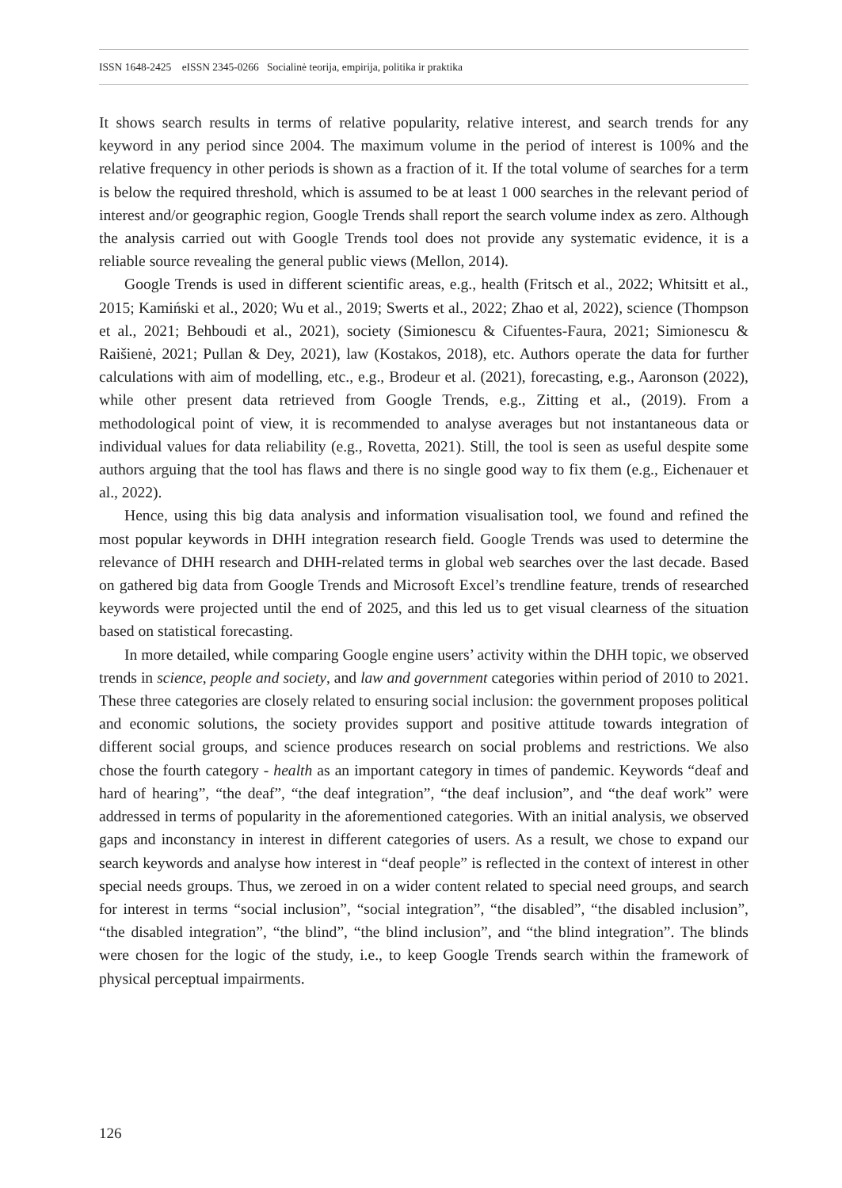ISSN 1648-2425 eISSN 2345-0266 Socialinė teorija, empirija, politika ir praktika
It shows search results in terms of relative popularity, relative interest, and search trends for any keyword in any period since 2004. The maximum volume in the period of interest is 100% and the relative frequency in other periods is shown as a fraction of it. If the total volume of searches for a term is below the required threshold, which is assumed to be at least 1 000 searches in the relevant period of interest and/or geographic region, Google Trends shall report the search volume index as zero. Although the analysis carried out with Google Trends tool does not provide any systematic evidence, it is a reliable source revealing the general public views (Mellon, 2014).
Google Trends is used in different scientific areas, e.g., health (Fritsch et al., 2022; Whitsitt et al., 2015; Kamiński et al., 2020; Wu et al., 2019; Swerts et al., 2022; Zhao et al, 2022), science (Thompson et al., 2021; Behboudi et al., 2021), society (Simionescu & Cifuentes-Faura, 2021; Simionescu & Raišienė, 2021; Pullan & Dey, 2021), law (Kostakos, 2018), etc. Authors operate the data for further calculations with aim of modelling, etc., e.g., Brodeur et al. (2021), forecasting, e.g., Aaronson (2022), while other present data retrieved from Google Trends, e.g., Zitting et al., (2019). From a methodological point of view, it is recommended to analyse averages but not instantaneous data or individual values for data reliability (e.g., Rovetta, 2021). Still, the tool is seen as useful despite some authors arguing that the tool has flaws and there is no single good way to fix them (e.g., Eichenauer et al., 2022).
Hence, using this big data analysis and information visualisation tool, we found and refined the most popular keywords in DHH integration research field. Google Trends was used to determine the relevance of DHH research and DHH-related terms in global web searches over the last decade. Based on gathered big data from Google Trends and Microsoft Excel’s trendline feature, trends of researched keywords were projected until the end of 2025, and this led us to get visual clearness of the situation based on statistical forecasting.
In more detailed, while comparing Google engine users’ activity within the DHH topic, we observed trends in science, people and society, and law and government categories within period of 2010 to 2021. These three categories are closely related to ensuring social inclusion: the government proposes political and economic solutions, the society provides support and positive attitude towards integration of different social groups, and science produces research on social problems and restrictions. We also chose the fourth category - health as an important category in times of pandemic. Keywords “deaf and hard of hearing”, “the deaf”, “the deaf integration”, “the deaf inclusion”, and “the deaf work” were addressed in terms of popularity in the aforementioned categories. With an initial analysis, we observed gaps and inconstancy in interest in different categories of users. As a result, we chose to expand our search keywords and analyse how interest in “deaf people” is reflected in the context of interest in other special needs groups. Thus, we zeroed in on a wider content related to special need groups, and search for interest in terms “social inclusion”, “social integration”, “the disabled”, “the disabled inclusion”, “the disabled integration”, “the blind”, “the blind inclusion”, and “the blind integration”. The blinds were chosen for the logic of the study, i.e., to keep Google Trends search within the framework of physical perceptual impairments.
126